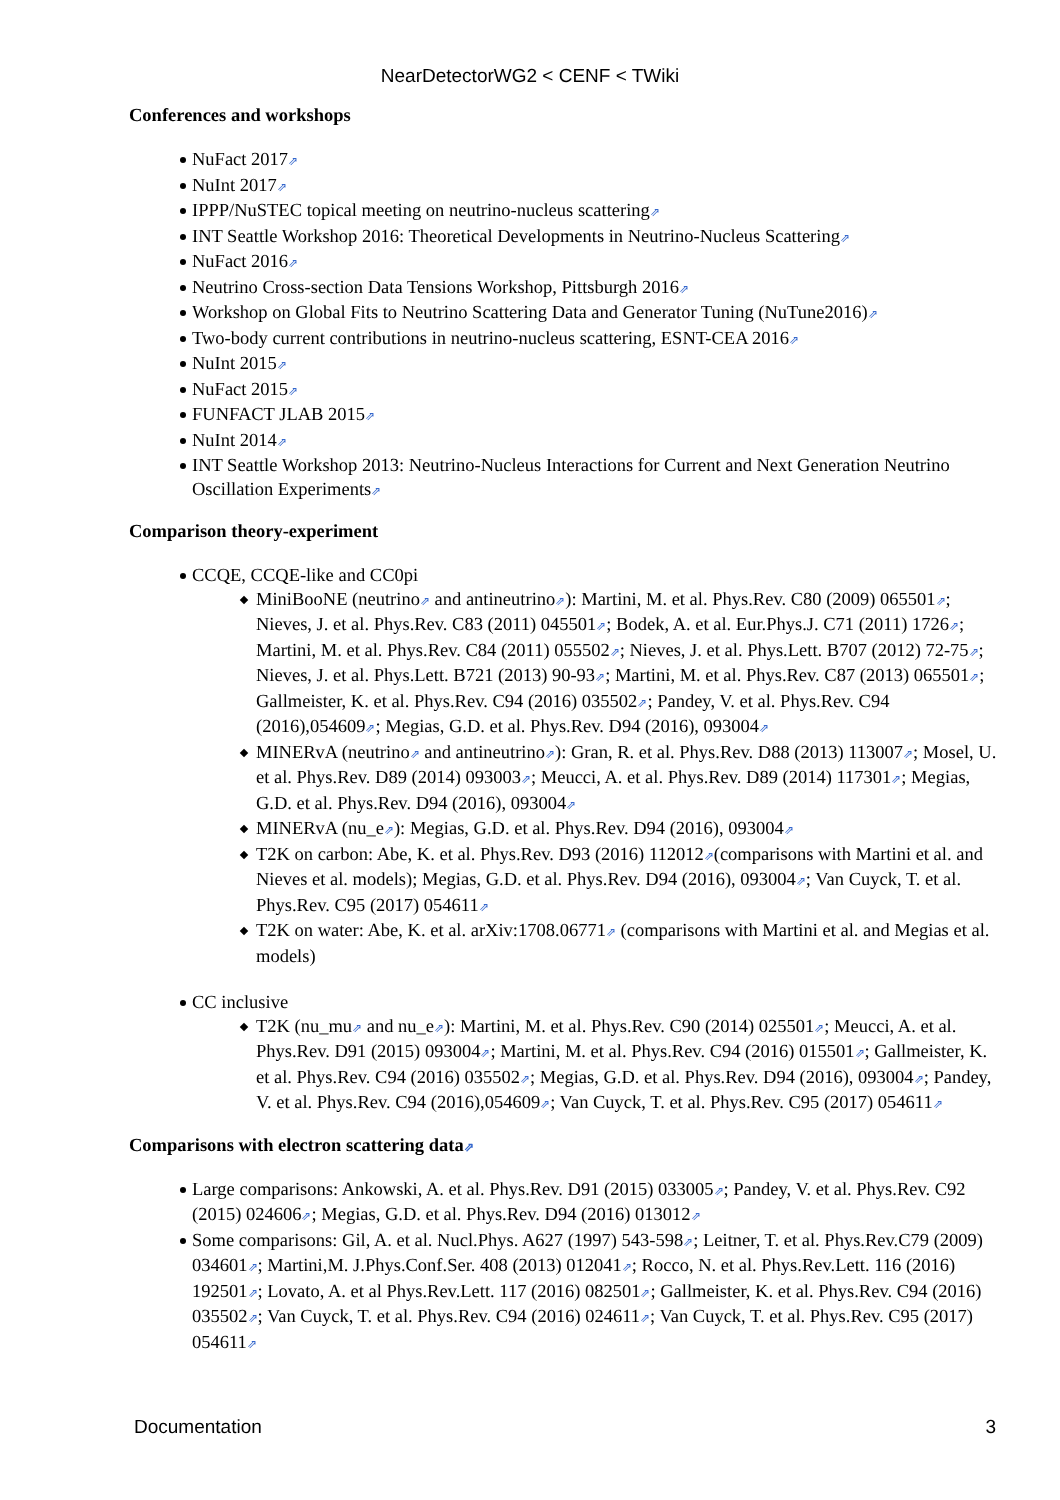NearDetectorWG2 < CENF < TWiki
Conferences and workshops
NuFact 2017⇗
NuInt 2017⇗
IPPP/NuSTEC topical meeting on neutrino-nucleus scattering⇗
INT Seattle Workshop 2016: Theoretical Developments in Neutrino-Nucleus Scattering⇗
NuFact 2016⇗
Neutrino Cross-section Data Tensions Workshop, Pittsburgh 2016⇗
Workshop on Global Fits to Neutrino Scattering Data and Generator Tuning (NuTune2016)⇗
Two-body current contributions in neutrino-nucleus scattering, ESNT-CEA 2016⇗
NuInt 2015⇗
NuFact 2015⇗
FUNFACT JLAB 2015⇗
NuInt 2014⇗
INT Seattle Workshop 2013: Neutrino-Nucleus Interactions for Current and Next Generation Neutrino Oscillation Experiments⇗
Comparison theory-experiment
CCQE, CCQE-like and CC0pi
MiniBooNE (neutrino⇗ and antineutrino⇗): Martini, M. et al. Phys.Rev. C80 (2009) 065501⇗; Nieves, J. et al. Phys.Rev. C83 (2011) 045501⇗; Bodek, A. et al. Eur.Phys.J. C71 (2011) 1726⇗; Martini, M. et al. Phys.Rev. C84 (2011) 055502⇗; Nieves, J. et al. Phys.Lett. B707 (2012) 72-75⇗; Nieves, J. et al. Phys.Lett. B721 (2013) 90-93⇗; Martini, M. et al. Phys.Rev. C87 (2013) 065501⇗; Gallmeister, K. et al. Phys.Rev. C94 (2016) 035502⇗; Pandey, V. et al. Phys.Rev. C94 (2016),054609⇗; Megias, G.D. et al. Phys.Rev. D94 (2016), 093004⇗
MINERvA (neutrino⇗ and antineutrino⇗): Gran, R. et al. Phys.Rev. D88 (2013) 113007⇗; Mosel, U. et al. Phys.Rev. D89 (2014) 093003⇗; Meucci, A. et al. Phys.Rev. D89 (2014) 117301⇗; Megias, G.D. et al. Phys.Rev. D94 (2016), 093004⇗
MINERvA (nu_e⇗): Megias, G.D. et al. Phys.Rev. D94 (2016), 093004⇗
T2K on carbon: Abe, K. et al. Phys.Rev. D93 (2016) 112012⇗(comparisons with Martini et al. and Nieves et al. models); Megias, G.D. et al. Phys.Rev. D94 (2016), 093004⇗; Van Cuyck, T. et al. Phys.Rev. C95 (2017) 054611⇗
T2K on water: Abe, K. et al. arXiv:1708.06771⇗ (comparisons with Martini et al. and Megias et al. models)
CC inclusive
T2K (nu_mu⇗ and nu_e⇗): Martini, M. et al. Phys.Rev. C90 (2014) 025501⇗; Meucci, A. et al. Phys.Rev. D91 (2015) 093004⇗; Martini, M. et al. Phys.Rev. C94 (2016) 015501⇗; Gallmeister, K. et al. Phys.Rev. C94 (2016) 035502⇗; Megias, G.D. et al. Phys.Rev. D94 (2016), 093004⇗; Pandey, V. et al. Phys.Rev. C94 (2016),054609⇗; Van Cuyck, T. et al. Phys.Rev. C95 (2017) 054611⇗
Comparisons with electron scattering data⇗
Large comparisons: Ankowski, A. et al. Phys.Rev. D91 (2015) 033005⇗; Pandey, V. et al. Phys.Rev. C92 (2015) 024606⇗; Megias, G.D. et al. Phys.Rev. D94 (2016) 013012⇗
Some comparisons: Gil, A. et al. Nucl.Phys. A627 (1997) 543-598⇗; Leitner, T. et al. Phys.Rev.C79 (2009) 034601⇗; Martini,M. J.Phys.Conf.Ser. 408 (2013) 012041⇗; Rocco, N. et al. Phys.Rev.Lett. 116 (2016) 192501⇗; Lovato, A. et al Phys.Rev.Lett. 117 (2016) 082501⇗; Gallmeister, K. et al. Phys.Rev. C94 (2016) 035502⇗; Van Cuyck, T. et al. Phys.Rev. C94 (2016) 024611⇗; Van Cuyck, T. et al. Phys.Rev. C95 (2017) 054611⇗
Documentation 3